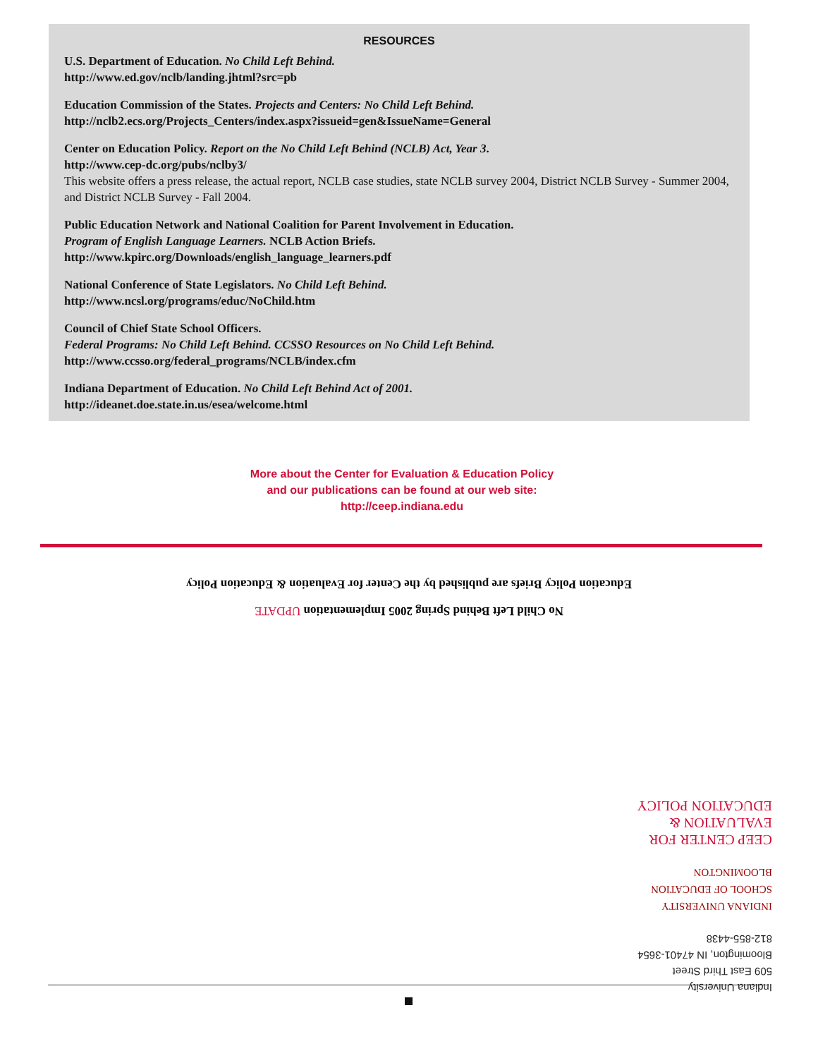RESOURCES
U.S. Department of Education. No Child Left Behind.
http://www.ed.gov/nclb/landing.jhtml?src=pb
Education Commission of the States. Projects and Centers: No Child Left Behind.
http://nclb2.ecs.org/Projects_Centers/index.aspx?issueid=gen&IssueName=General
Center on Education Policy. Report on the No Child Left Behind (NCLB) Act, Year 3.
http://www.cep-dc.org/pubs/nclby3/
This website offers a press release, the actual report, NCLB case studies, state NCLB survey 2004, District NCLB Survey - Summer 2004, and District NCLB Survey - Fall 2004.
Public Education Network and National Coalition for Parent Involvement in Education.
Program of English Language Learners. NCLB Action Briefs.
http://www.kpirc.org/Downloads/english_language_learners.pdf
National Conference of State Legislators. No Child Left Behind.
http://www.ncsl.org/programs/educ/NoChild.htm
Council of Chief State School Officers.
Federal Programs: No Child Left Behind. CCSSO Resources on No Child Left Behind.
http://www.ccsso.org/federal_programs/NCLB/index.cfm
Indiana Department of Education. No Child Left Behind Act of 2001.
http://ideanet.doe.state.in.us/esea/welcome.html
More about the Center for Evaluation & Education Policy
and our publications can be found at our web site:
http://ceep.indiana.edu
Education Policy Briefs are published by the Center for Evaluation & Education Policy
No Child Left Behind Spring 2005 Implementation UPDATE
Indiana University
509 East Third Street
Bloomington, IN 47401-3654
812-855-4438
INDIANA UNIVERSITY
SCHOOL OF EDUCATION
BLOOMINGTON
CEEP CENTER FOR EVALUATION & EDUCATION POLICY